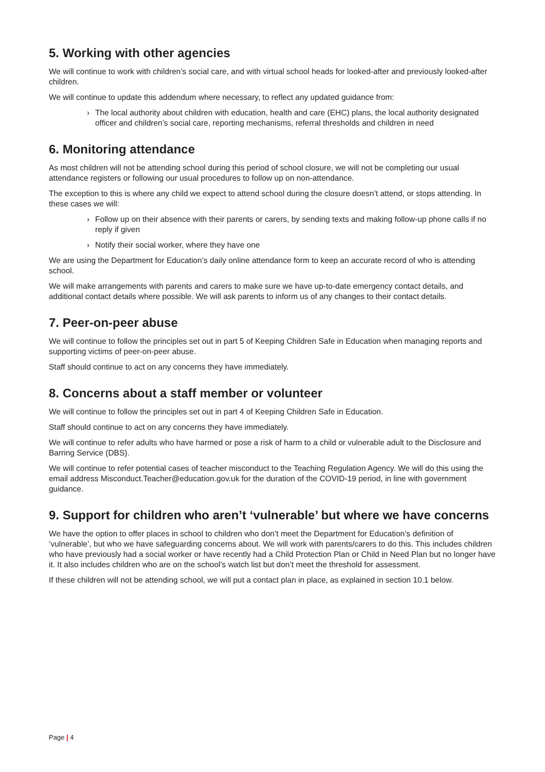5. Working with other agencies
We will continue to work with children’s social care, and with virtual school heads for looked-after and previously looked-after children.
We will continue to update this addendum where necessary, to reflect any updated guidance from:
› The local authority about children with education, health and care (EHC) plans, the local authority designated officer and children’s social care, reporting mechanisms, referral thresholds and children in need
6. Monitoring attendance
As most children will not be attending school during this period of school closure, we will not be completing our usual attendance registers or following our usual procedures to follow up on non-attendance.
The exception to this is where any child we expect to attend school during the closure doesn’t attend, or stops attending. In these cases we will:
› Follow up on their absence with their parents or carers, by sending texts and making follow-up phone calls if no reply if given
› Notify their social worker, where they have one
We are using the Department for Education’s daily online attendance form to keep an accurate record of who is attending school.
We will make arrangements with parents and carers to make sure we have up-to-date emergency contact details, and additional contact details where possible. We will ask parents to inform us of any changes to their contact details.
7. Peer-on-peer abuse
We will continue to follow the principles set out in part 5 of Keeping Children Safe in Education when managing reports and supporting victims of peer-on-peer abuse.
Staff should continue to act on any concerns they have immediately.
8. Concerns about a staff member or volunteer
We will continue to follow the principles set out in part 4 of Keeping Children Safe in Education.
Staff should continue to act on any concerns they have immediately.
We will continue to refer adults who have harmed or pose a risk of harm to a child or vulnerable adult to the Disclosure and Barring Service (DBS).
We will continue to refer potential cases of teacher misconduct to the Teaching Regulation Agency. We will do this using the email address Misconduct.Teacher@education.gov.uk for the duration of the COVID-19 period, in line with government guidance.
9. Support for children who aren’t ‘vulnerable’ but where we have concerns
We have the option to offer places in school to children who don’t meet the Department for Education’s definition of ‘vulnerable’, but who we have safeguarding concerns about. We will work with parents/carers to do this. This includes children who have previously had a social worker or have recently had a Child Protection Plan or Child in Need Plan but no longer have it. It also includes children who are on the school’s watch list but don’t meet the threshold for assessment.
If these children will not be attending school, we will put a contact plan in place, as explained in section 10.1 below.
Page | 4